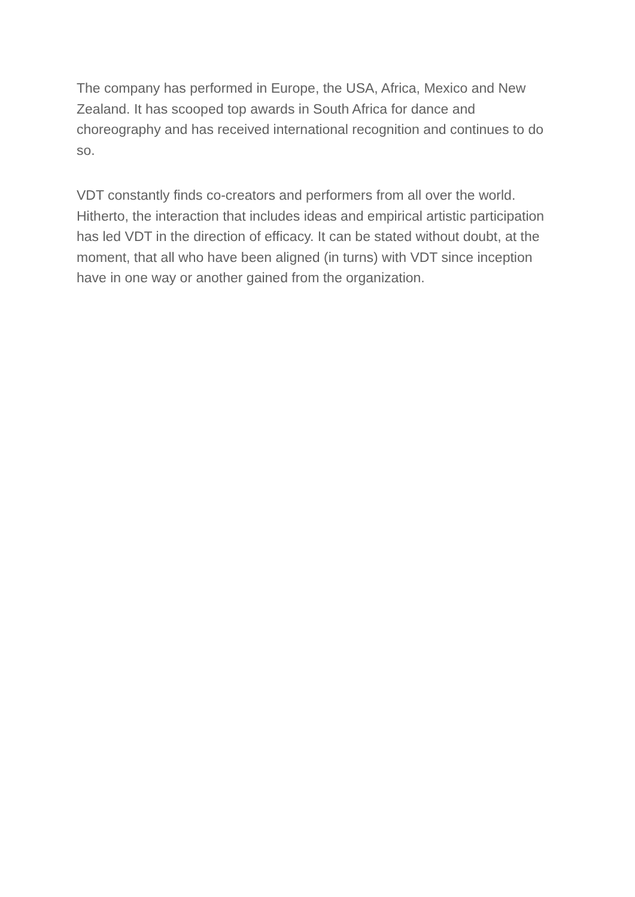The company has performed in Europe, the USA, Africa, Mexico and New Zealand. It has scooped top awards in South Africa for dance and choreography and has received international recognition and continues to do so.
VDT constantly finds co-creators and performers from all over the world. Hitherto, the interaction that includes ideas and empirical artistic participation has led VDT in the direction of efficacy. It can be stated without doubt, at the moment, that all who have been aligned (in turns) with VDT since inception have in one way or another gained from the organization.